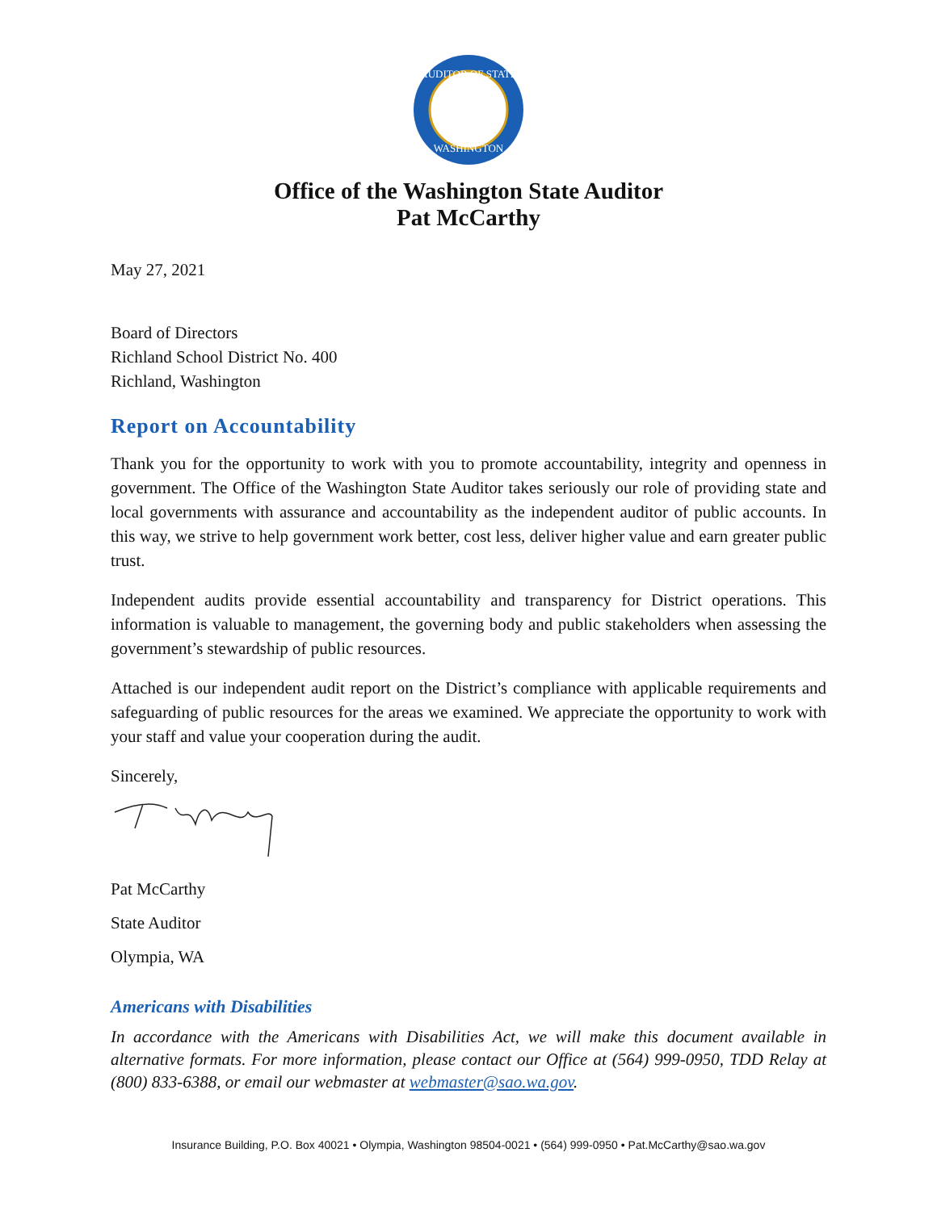AUDITOR OF STATE
WASHINGTON
Office of the Washington State Auditor
Pat McCarthy
May 27, 2021
Board of Directors
Richland School District No. 400
Richland, Washington
Report on Accountability
Thank you for the opportunity to work with you to promote accountability, integrity and openness in government. The Office of the Washington State Auditor takes seriously our role of providing state and local governments with assurance and accountability as the independent auditor of public accounts. In this way, we strive to help government work better, cost less, deliver higher value and earn greater public trust.
Independent audits provide essential accountability and transparency for District operations. This information is valuable to management, the governing body and public stakeholders when assessing the government’s stewardship of public resources.
Attached is our independent audit report on the District’s compliance with applicable requirements and safeguarding of public resources for the areas we examined. We appreciate the opportunity to work with your staff and value your cooperation during the audit.
Sincerely,
Pat McCarthy
State Auditor
Olympia, WA
Americans with Disabilities
In accordance with the Americans with Disabilities Act, we will make this document available in alternative formats. For more information, please contact our Office at (564) 999-0950, TDD Relay at (800) 833-6388, or email our webmaster at webmaster@sao.wa.gov.
Insurance Building, P.O. Box 40021 • Olympia, Washington 98504-0021 • (564) 999-0950 • Pat.McCarthy@sao.wa.gov